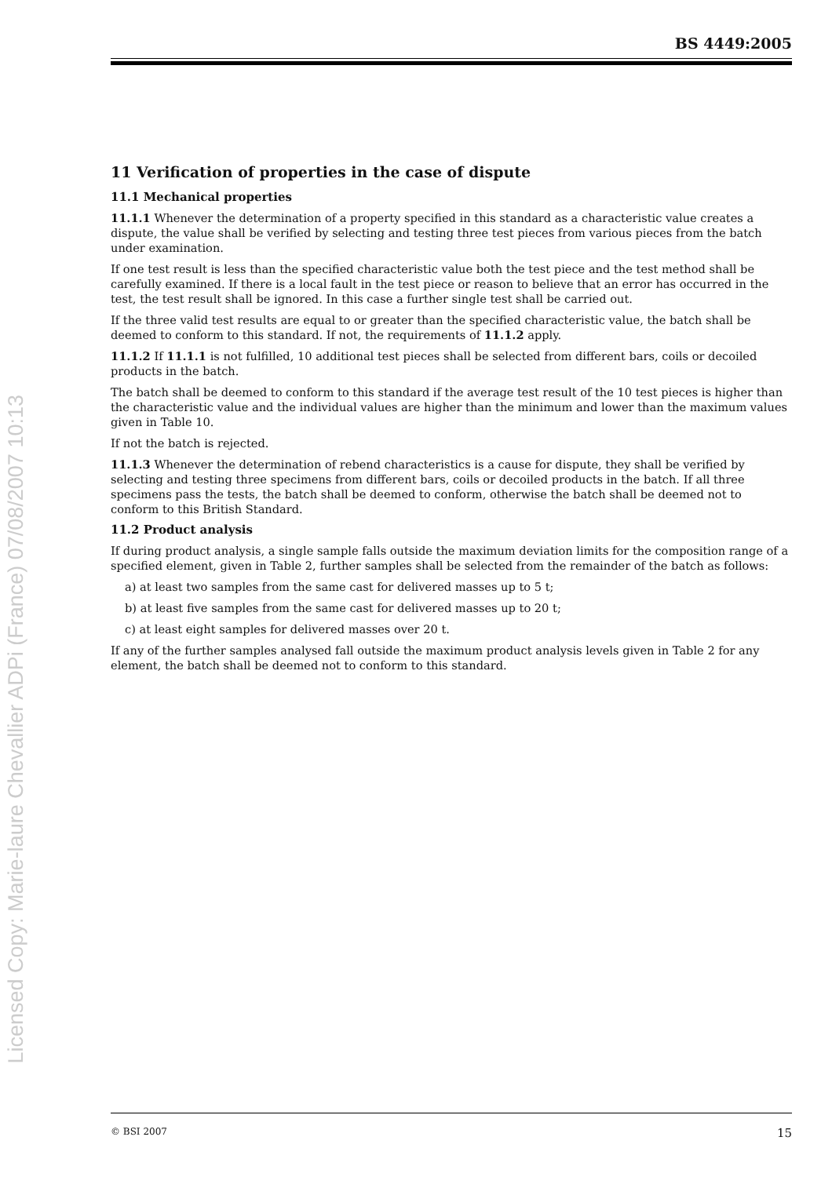Licensed Copy: Marie-laure Chevallier ADPi (France) 07/08/2007 10:13
BS 4449:2005
11 Verification of properties in the case of dispute
11.1 Mechanical properties
11.1.1 Whenever the determination of a property specified in this standard as a characteristic value creates a dispute, the value shall be verified by selecting and testing three test pieces from various pieces from the batch under examination.
If one test result is less than the specified characteristic value both the test piece and the test method shall be carefully examined. If there is a local fault in the test piece or reason to believe that an error has occurred in the test, the test result shall be ignored. In this case a further single test shall be carried out.
If the three valid test results are equal to or greater than the specified characteristic value, the batch shall be deemed to conform to this standard. If not, the requirements of 11.1.2 apply.
11.1.2 If 11.1.1 is not fulfilled, 10 additional test pieces shall be selected from different bars, coils or decoiled products in the batch.
The batch shall be deemed to conform to this standard if the average test result of the 10 test pieces is higher than the characteristic value and the individual values are higher than the minimum and lower than the maximum values given in Table 10.
If not the batch is rejected.
11.1.3 Whenever the determination of rebend characteristics is a cause for dispute, they shall be verified by selecting and testing three specimens from different bars, coils or decoiled products in the batch. If all three specimens pass the tests, the batch shall be deemed to conform, otherwise the batch shall be deemed not to conform to this British Standard.
11.2 Product analysis
If during product analysis, a single sample falls outside the maximum deviation limits for the composition range of a specified element, given in Table 2, further samples shall be selected from the remainder of the batch as follows:
a) at least two samples from the same cast for delivered masses up to 5 t;
b) at least five samples from the same cast for delivered masses up to 20 t;
c) at least eight samples for delivered masses over 20 t.
If any of the further samples analysed fall outside the maximum product analysis levels given in Table 2 for any element, the batch shall be deemed not to conform to this standard.
© BSI 2007 15